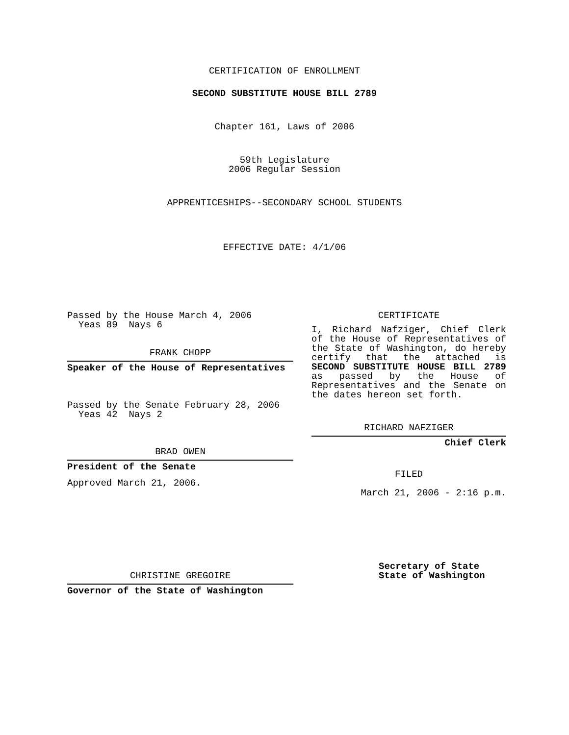CERTIFICATION OF ENROLLMENT
SECOND SUBSTITUTE HOUSE BILL 2789
Chapter 161, Laws of 2006
59th Legislature
2006 Regular Session
APPRENTICESHIPS--SECONDARY SCHOOL STUDENTS
EFFECTIVE DATE: 4/1/06
Passed by the House March 4, 2006
Yeas 89 Nays 6
FRANK CHOPP
Speaker of the House of Representatives
Passed by the Senate February 28, 2006
Yeas 42 Nays 2
BRAD OWEN
President of the Senate
Approved March 21, 2006.
CHRISTINE GREGOIRE
Governor of the State of Washington
CERTIFICATE
I, Richard Nafziger, Chief Clerk of the House of Representatives of the State of Washington, do hereby certify that the attached is SECOND SUBSTITUTE HOUSE BILL 2789 as passed by the House of Representatives and the Senate on the dates hereon set forth.
RICHARD NAFZIGER
Chief Clerk
FILED
March 21, 2006 - 2:16 p.m.
Secretary of State
State of Washington